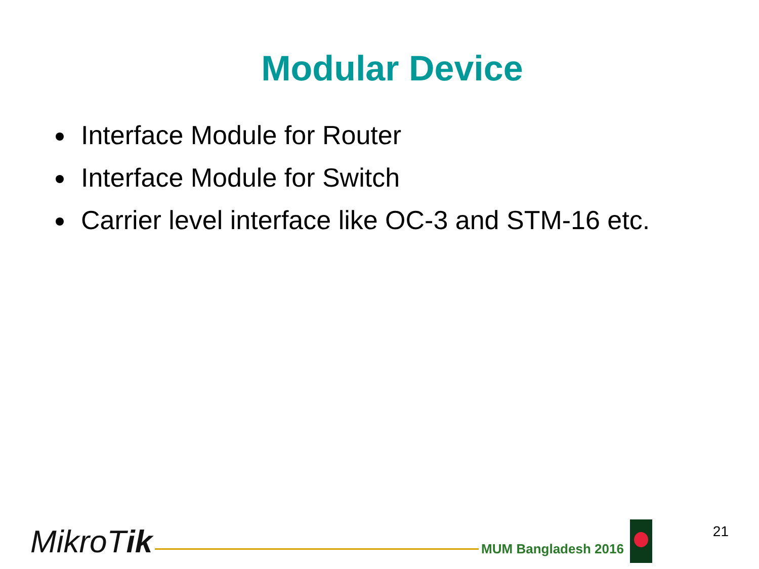Modular Device
Interface Module for Router
Interface Module for Switch
Carrier level interface like OC-3 and STM-16 etc.
MikroTik
MUM Bangladesh 2016
21